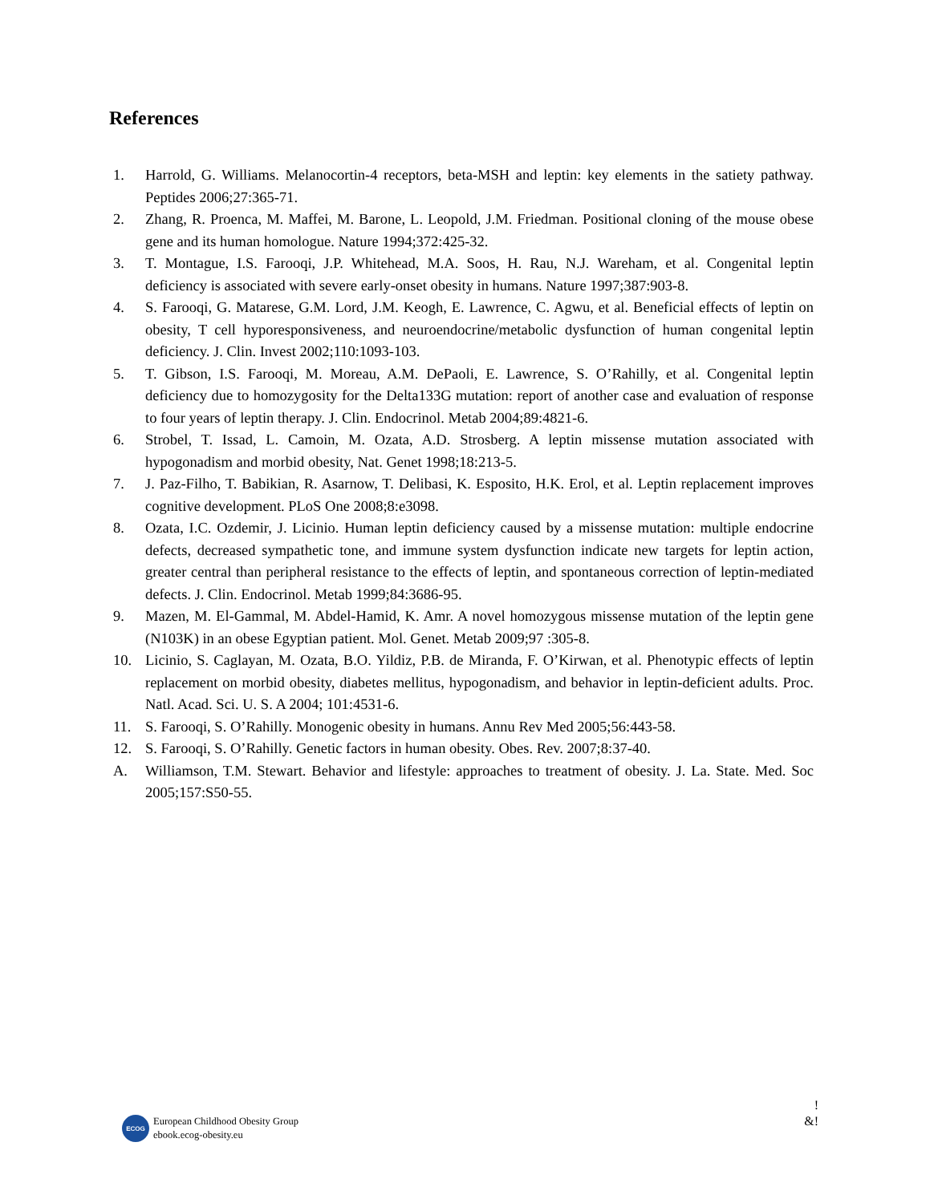References
1. Harrold, G. Williams. Melanocortin-4 receptors, beta-MSH and leptin: key elements in the satiety pathway. Peptides 2006;27:365-71.
2. Zhang, R. Proenca, M. Maffei, M. Barone, L. Leopold, J.M. Friedman. Positional cloning of the mouse obese gene and its human homologue. Nature 1994;372:425-32.
3. T. Montague, I.S. Farooqi, J.P. Whitehead, M.A. Soos, H. Rau, N.J. Wareham, et al. Congenital leptin deficiency is associated with severe early-onset obesity in humans. Nature 1997;387:903-8.
4. S. Farooqi, G. Matarese, G.M. Lord, J.M. Keogh, E. Lawrence, C. Agwu, et al. Beneficial effects of leptin on obesity, T cell hyporesponsiveness, and neuroendocrine/metabolic dysfunction of human congenital leptin deficiency. J. Clin. Invest 2002;110:1093-103.
5. T. Gibson, I.S. Farooqi, M. Moreau, A.M. DePaoli, E. Lawrence, S. O’Rahilly, et al. Congenital leptin deficiency due to homozygosity for the Delta133G mutation: report of another case and evaluation of response to four years of leptin therapy. J. Clin. Endocrinol. Metab 2004;89:4821-6.
6. Strobel, T. Issad, L. Camoin, M. Ozata, A.D. Strosberg. A leptin missense mutation associated with hypogonadism and morbid obesity, Nat. Genet 1998;18:213-5.
7. J. Paz-Filho, T. Babikian, R. Asarnow, T. Delibasi, K. Esposito, H.K. Erol, et al. Leptin replacement improves cognitive development. PLoS One 2008;8:e3098.
8. Ozata, I.C. Ozdemir, J. Licinio. Human leptin deficiency caused by a missense mutation: multiple endocrine defects, decreased sympathetic tone, and immune system dysfunction indicate new targets for leptin action, greater central than peripheral resistance to the effects of leptin, and spontaneous correction of leptin-mediated defects. J. Clin. Endocrinol. Metab 1999;84:3686-95.
9. Mazen, M. El-Gammal, M. Abdel-Hamid, K. Amr. A novel homozygous missense mutation of the leptin gene (N103K) in an obese Egyptian patient. Mol. Genet. Metab 2009;97 :305-8.
10. Licinio, S. Caglayan, M. Ozata, B.O. Yildiz, P.B. de Miranda, F. O’Kirwan, et al. Phenotypic effects of leptin replacement on morbid obesity, diabetes mellitus, hypogonadism, and behavior in leptin-deficient adults. Proc. Natl. Acad. Sci. U. S. A 2004; 101:4531-6.
11. S. Farooqi, S. O’Rahilly. Monogenic obesity in humans. Annu Rev Med 2005;56:443-58.
12. S. Farooqi, S. O’Rahilly. Genetic factors in human obesity. Obes. Rev. 2007;8:37-40.
A. Williamson, T.M. Stewart. Behavior and lifestyle: approaches to treatment of obesity. J. La. State. Med. Soc 2005;157:S50-55.
!
&!
ECOG
European Childhood Obesity Group
ebook.ecog-obesity.eu